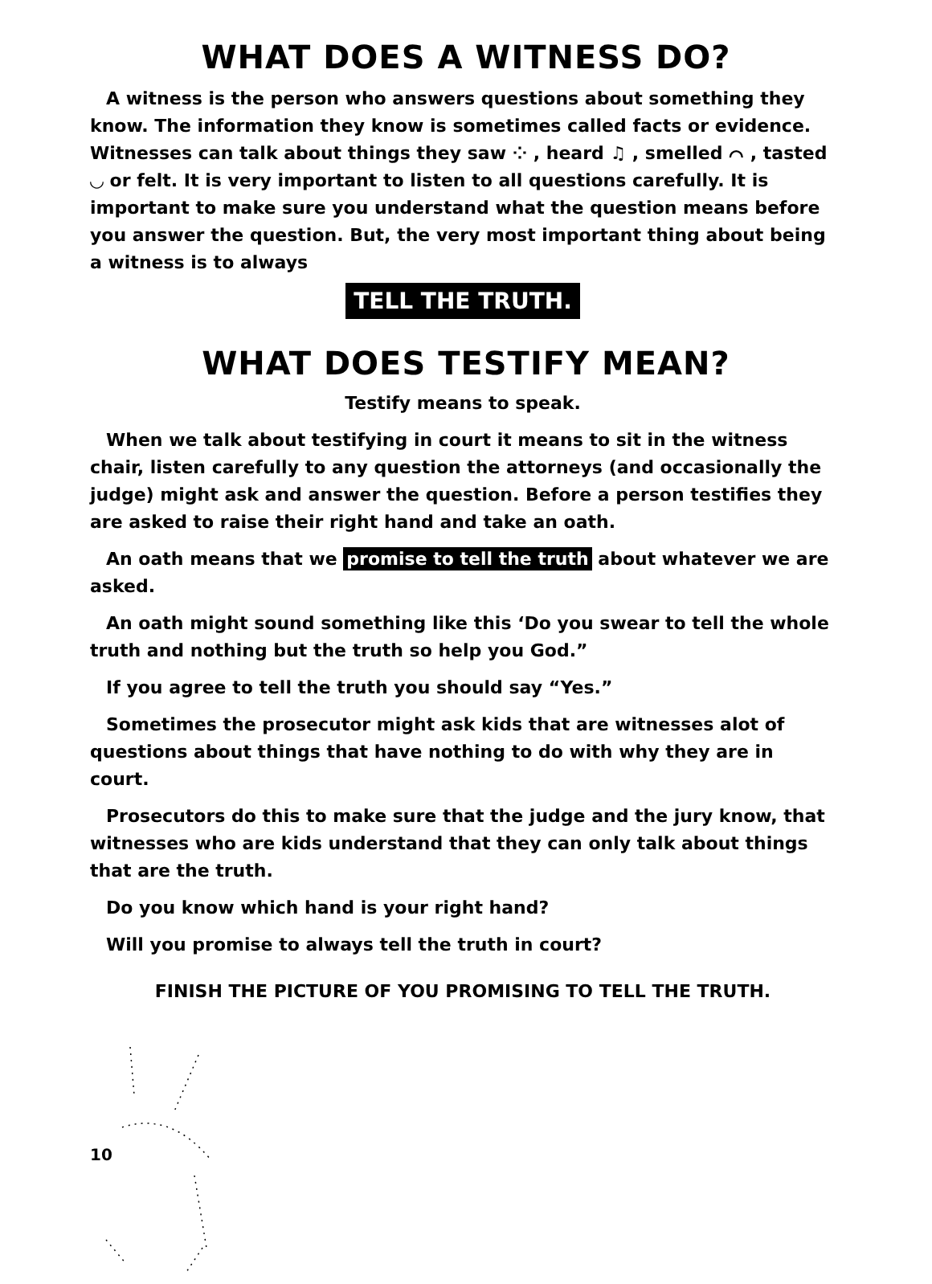WHAT DOES A WITNESS DO?
A witness is the person who answers questions about something they know. The information they know is sometimes called facts or evidence. Witnesses can talk about things they saw ⁘ , heard ♫ , smelled ⌒ , tasted ◡ or felt. It is very important to listen to all questions carefully. It is important to make sure you understand what the question means before you answer the question. But, the very most important thing about being a witness is to always
TELL THE TRUTH.
WHAT DOES TESTIFY MEAN?
Testify means to speak.
When we talk about testifying in court it means to sit in the witness chair, listen carefully to any question the attorneys (and occasionally the judge) might ask and answer the question. Before a person testifies they are asked to raise their right hand and take an oath.
An oath means that we promise to tell the truth about whatever we are asked.
An oath might sound something like this ‘Do you swear to tell the whole truth and nothing but the truth so help you God.”
If you agree to tell the truth you should say “Yes.”
Sometimes the prosecutor might ask kids that are witnesses alot of questions about things that have nothing to do with why they are in court.
Prosecutors do this to make sure that the judge and the jury know, that witnesses who are kids understand that they can only talk about things that are the truth.
Do you know which hand is your right hand?
Will you promise to always tell the truth in court?
FINISH THE PICTURE OF YOU PROMISING TO TELL THE TRUTH.
10